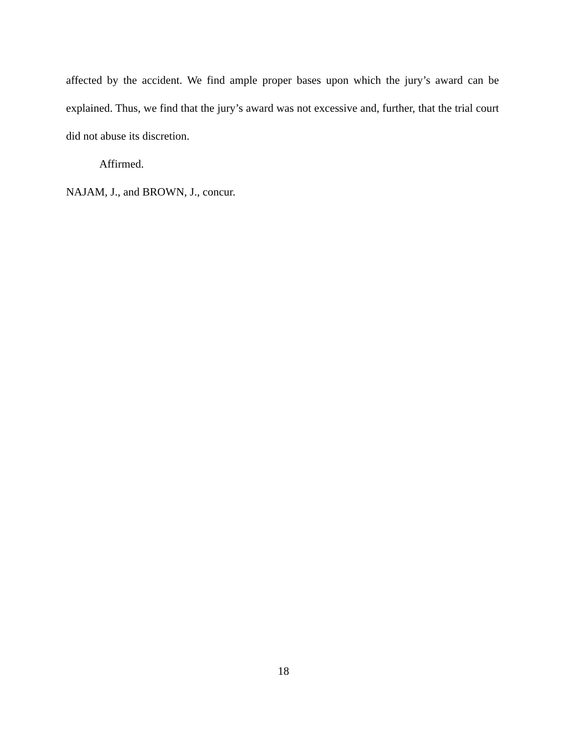affected by the accident. We find ample proper bases upon which the jury’s award can be explained. Thus, we find that the jury’s award was not excessive and, further, that the trial court did not abuse its discretion.
Affirmed.
NAJAM, J., and BROWN, J., concur.
18